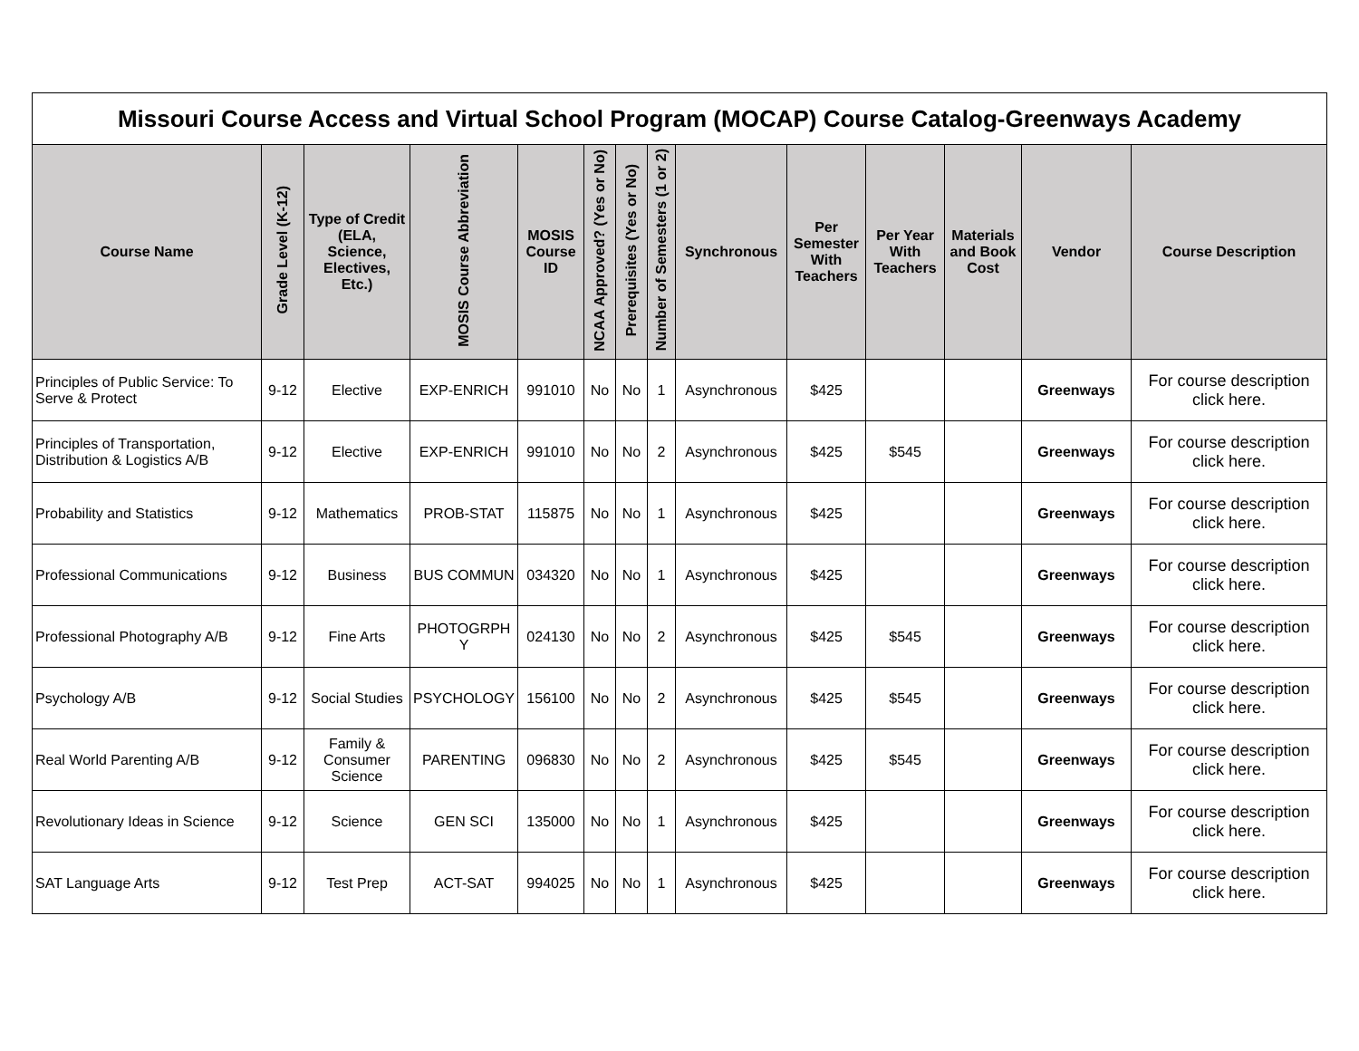| Missouri Course Access and Virtual School Program (MOCAP) Course Catalog-Greenways Academy | | | | | | | | | | | | | |
| --- | --- | --- | --- | --- | --- | --- | --- | --- | --- | --- | --- | --- | --- |
| Course Name | Grade Level (K-12) | Type of Credit (ELA, Science, Electives, Etc.) | MOSIS Course Abbreviation | MOSIS Course ID | NCAA Approved? (Yes or No) | Prerequisites (Yes or No) | Number of Semesters (1 or 2) | Synchronous | Per Semester With Teachers | Per Year With Teachers | Materials and Book Cost | Vendor | Course Description |
| Principles of Public Service: To Serve & Protect | 9-12 | Elective | EXP-ENRICH | 991010 | No | No | 1 | Asynchronous | $425 | | | Greenways | For course description click here. |
| Principles of Transportation, Distribution & Logistics A/B | 9-12 | Elective | EXP-ENRICH | 991010 | No | No | 2 | Asynchronous | $425 | $545 | | Greenways | For course description click here. |
| Probability and Statistics | 9-12 | Mathematics | PROB-STAT | 115875 | No | No | 1 | Asynchronous | $425 | | | Greenways | For course description click here. |
| Professional Communications | 9-12 | Business | BUS COMMUN | 034320 | No | No | 1 | Asynchronous | $425 | | | Greenways | For course description click here. |
| Professional Photography A/B | 9-12 | Fine Arts | PHOTOGRPH Y | 024130 | No | No | 2 | Asynchronous | $425 | $545 | | Greenways | For course description click here. |
| Psychology A/B | 9-12 | Social Studies | PSYCHOLOGY | 156100 | No | No | 2 | Asynchronous | $425 | $545 | | Greenways | For course description click here. |
| Real World Parenting A/B | 9-12 | Family & Consumer Science | PARENTING | 096830 | No | No | 2 | Asynchronous | $425 | $545 | | Greenways | For course description click here. |
| Revolutionary Ideas in Science | 9-12 | Science | GEN SCI | 135000 | No | No | 1 | Asynchronous | $425 | | | Greenways | For course description click here. |
| SAT Language Arts | 9-12 | Test Prep | ACT-SAT | 994025 | No | No | 1 | Asynchronous | $425 | | | Greenways | For course description click here. |